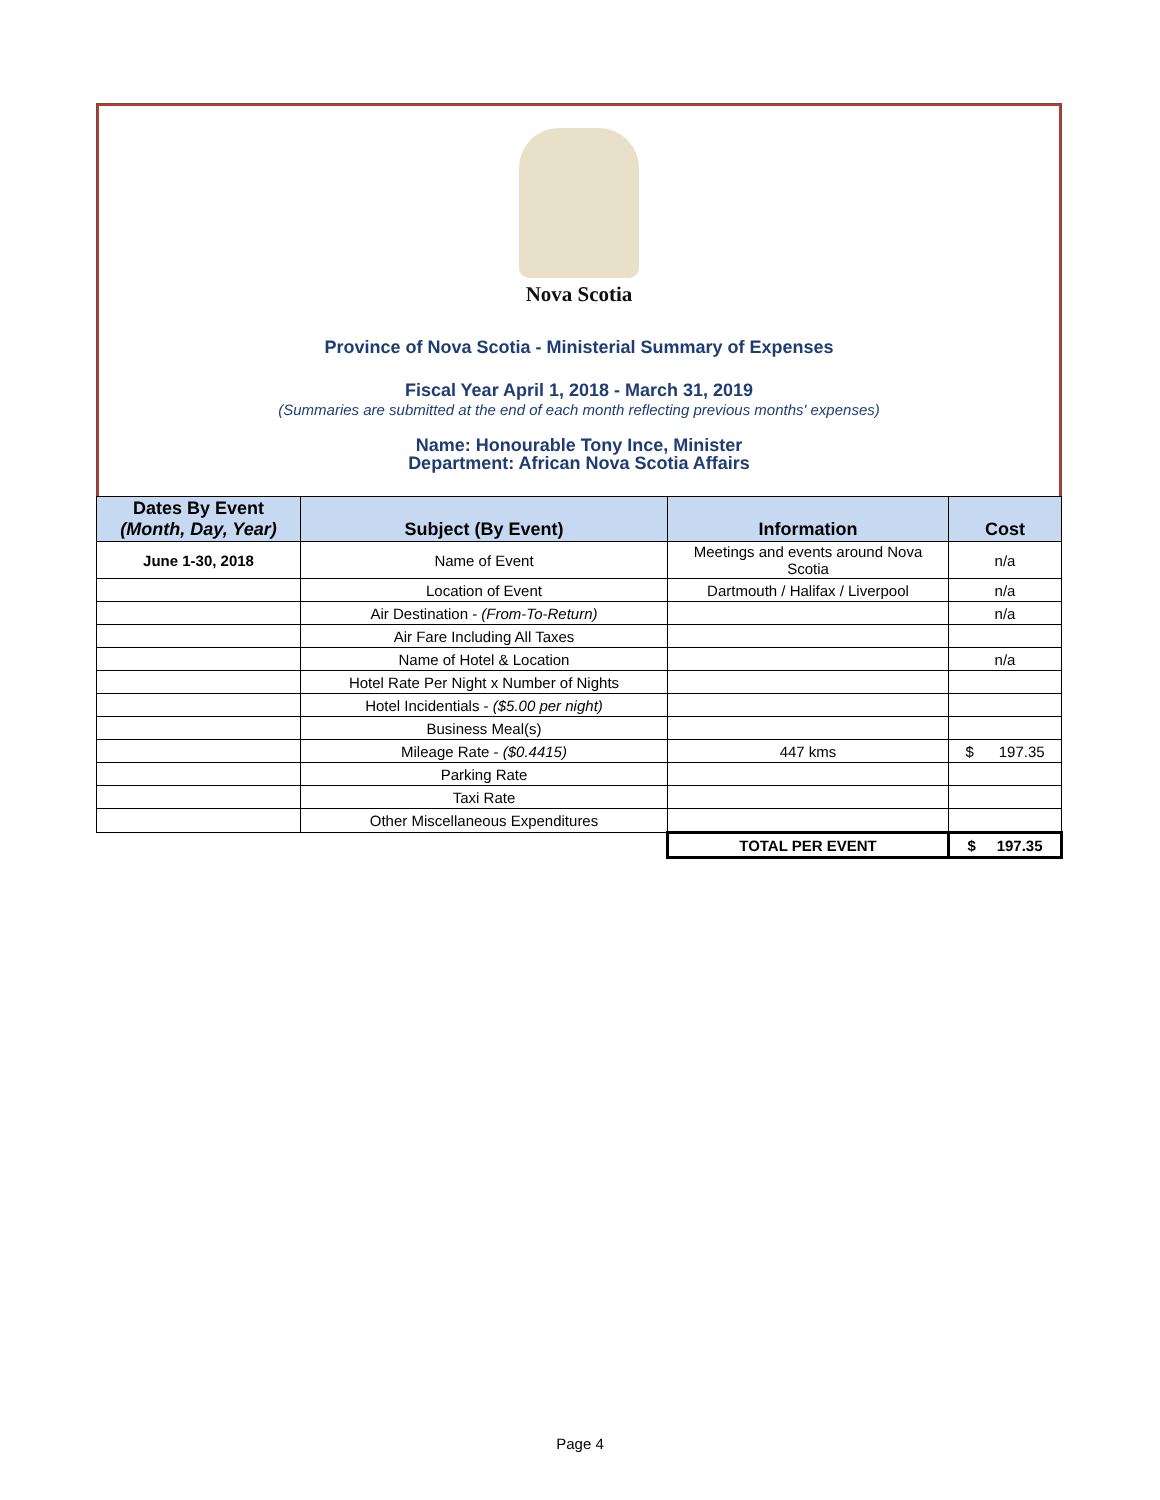Nova Scotia
Province of Nova Scotia - Ministerial Summary of Expenses
Fiscal Year April 1, 2018 - March 31, 2019
(Summaries are submitted at the end of each month reflecting previous months' expenses)
Name: Honourable Tony Ince, Minister
Department: African Nova Scotia Affairs
| Dates By Event (Month, Day, Year) | Subject (By Event) | Information | Cost |
| --- | --- | --- | --- |
| June 1-30, 2018 | Name of Event | Meetings and events around Nova Scotia | n/a |
| | Location of Event | Dartmouth / Halifax / Liverpool | n/a |
| | Air Destination - (From-To-Return) | | n/a |
| | Air Fare Including All Taxes | | |
| | Name of Hotel & Location | | n/a |
| | Hotel Rate Per Night x Number of Nights | | |
| | Hotel Incidentials - ($5.00 per night) | | |
| | Business Meal(s) | | |
| | Mileage Rate - ($0.4415) | 447 kms | $ 197.35 |
| | Parking Rate | | |
| | Taxi Rate | | |
| | Other Miscellaneous Expenditures | | |
| | | TOTAL PER EVENT | $ 197.35 |
Page 4